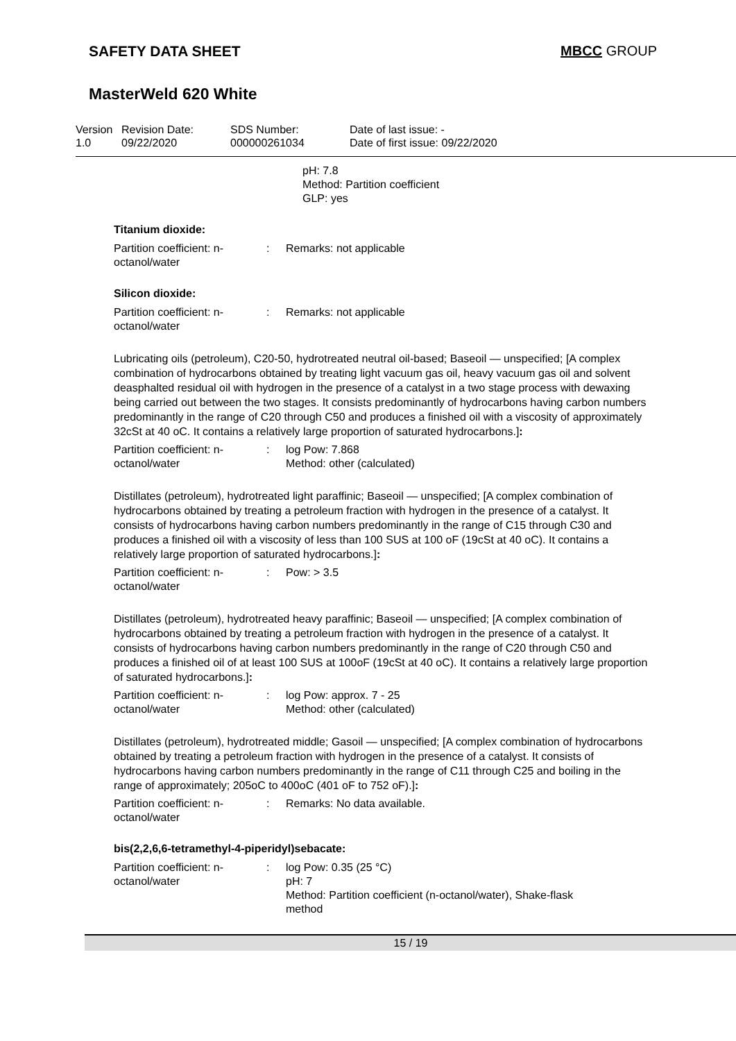SAFETY DATA SHEET MBCC GROUP
MasterWeld 620 White
Version
1.0
Revision Date:
09/22/2020
SDS Number:
000000261034
Date of last issue: -
Date of first issue: 09/22/2020
pH: 7.8
Method: Partition coefficient
GLP: yes
Titanium dioxide:
| Partition coefficient: n-octanol/water | : | Remarks: not applicable |
Silicon dioxide:
| Partition coefficient: n-octanol/water | : | Remarks: not applicable |
Lubricating oils (petroleum), C20-50, hydrotreated neutral oil-based; Baseoil — unspecified; [A complex combination of hydrocarbons obtained by treating light vacuum gas oil, heavy vacuum gas oil and solvent deasphalted residual oil with hydrogen in the presence of a catalyst in a two stage process with dewaxing being carried out between the two stages. It consists predominantly of hydrocarbons having carbon numbers predominantly in the range of C20 through C50 and produces a finished oil with a viscosity of approximately 32cSt at 40 oC. It contains a relatively large proportion of saturated hydrocarbons.]:
| Partition coefficient: n-octanol/water | : | log Pow: 7.868 Method: other (calculated) |
Distillates (petroleum), hydrotreated light paraffinic; Baseoil — unspecified; [A complex combination of hydrocarbons obtained by treating a petroleum fraction with hydrogen in the presence of a catalyst. It consists of hydrocarbons having carbon numbers predominantly in the range of C15 through C30 and produces a finished oil with a viscosity of less than 100 SUS at 100 oF (19cSt at 40 oC). It contains a relatively large proportion of saturated hydrocarbons.]:
| Partition coefficient: n-octanol/water | : | Pow: > 3.5 |
Distillates (petroleum), hydrotreated heavy paraffinic; Baseoil — unspecified; [A complex combination of hydrocarbons obtained by treating a petroleum fraction with hydrogen in the presence of a catalyst. It consists of hydrocarbons having carbon numbers predominantly in the range of C20 through C50 and produces a finished oil of at least 100 SUS at 100oF (19cSt at 40 oC). It contains a relatively large proportion of saturated hydrocarbons.]:
| Partition coefficient: n-octanol/water | : | log Pow: approx. 7 - 25 Method: other (calculated) |
Distillates (petroleum), hydrotreated middle; Gasoil — unspecified; [A complex combination of hydrocarbons obtained by treating a petroleum fraction with hydrogen in the presence of a catalyst. It consists of hydrocarbons having carbon numbers predominantly in the range of C11 through C25 and boiling in the range of approximately; 205oC to 400oC (401 oF to 752 oF).]:
| Partition coefficient: n-octanol/water | : | Remarks: No data available. |
bis(2,2,6,6-tetramethyl-4-piperidyl)sebacate:
| Partition coefficient: n-octanol/water | : | log Pow: 0.35 (25 °C) pH: 7 Method: Partition coefficient (n-octanol/water), Shake-flask method |
15 / 19